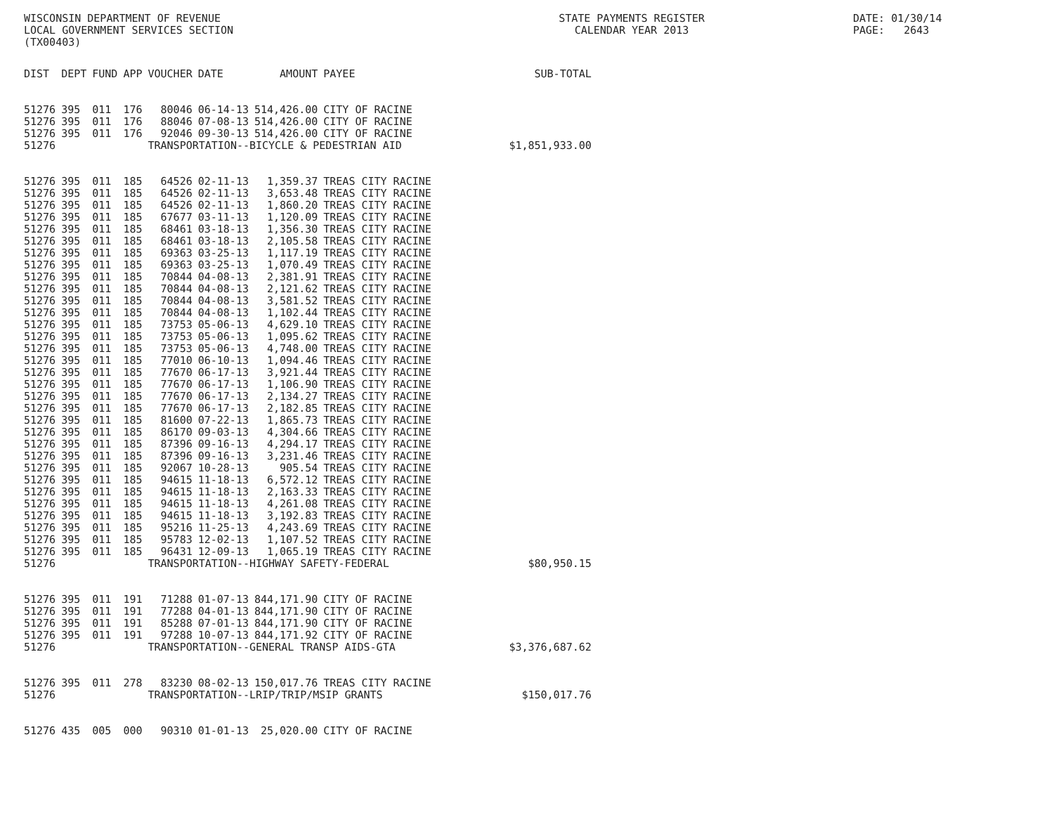WISCONSIN DEPARTMENT OF REVENUE LOCAL GOVERNMENT SERVICES SECTION (TX00403)
STATE PAYMENTS REGISTER CALENDAR YEAR 2013
DATE: 01/30/14 PAGE: 2643
| DIST | DEPT | FUND | APP | VOUCHER | DATE | AMOUNT | PAYEE | SUB-TOTAL |
| --- | --- | --- | --- | --- | --- | --- | --- | --- |
| 51276 | 395 | 011 | 176 | 80046 | 06-14-13 | 514,426.00 | CITY OF RACINE | |
| 51276 | 395 | 011 | 176 | 88046 | 07-08-13 | 514,426.00 | CITY OF RACINE | |
| 51276 | 395 | 011 | 176 | 92046 | 09-30-13 | 514,426.00 | CITY OF RACINE | |
| 51276 | | | | TRANSPORTATION--BICYCLE & PEDESTRIAN AID | | | | $1,851,933.00 |
| 51276 | 395 | 011 | 185 | 64526 | 02-11-13 | 1,359.37 | TREAS CITY RACINE | |
| 51276 | 395 | 011 | 185 | 64526 | 02-11-13 | 3,653.48 | TREAS CITY RACINE | |
| 51276 | 395 | 011 | 185 | 64526 | 02-11-13 | 1,860.20 | TREAS CITY RACINE | |
| 51276 | 395 | 011 | 185 | 67677 | 03-11-13 | 1,120.09 | TREAS CITY RACINE | |
| 51276 | 395 | 011 | 185 | 68461 | 03-18-13 | 1,356.30 | TREAS CITY RACINE | |
| 51276 | 395 | 011 | 185 | 68461 | 03-18-13 | 2,105.58 | TREAS CITY RACINE | |
| 51276 | 395 | 011 | 185 | 69363 | 03-25-13 | 1,117.19 | TREAS CITY RACINE | |
| 51276 | 395 | 011 | 185 | 69363 | 03-25-13 | 1,070.49 | TREAS CITY RACINE | |
| 51276 | 395 | 011 | 185 | 70844 | 04-08-13 | 2,381.91 | TREAS CITY RACINE | |
| 51276 | 395 | 011 | 185 | 70844 | 04-08-13 | 2,121.62 | TREAS CITY RACINE | |
| 51276 | 395 | 011 | 185 | 70844 | 04-08-13 | 3,581.52 | TREAS CITY RACINE | |
| 51276 | 395 | 011 | 185 | 70844 | 04-08-13 | 1,102.44 | TREAS CITY RACINE | |
| 51276 | 395 | 011 | 185 | 73753 | 05-06-13 | 4,629.10 | TREAS CITY RACINE | |
| 51276 | 395 | 011 | 185 | 73753 | 05-06-13 | 1,095.62 | TREAS CITY RACINE | |
| 51276 | 395 | 011 | 185 | 73753 | 05-06-13 | 4,748.00 | TREAS CITY RACINE | |
| 51276 | 395 | 011 | 185 | 77010 | 06-10-13 | 1,094.46 | TREAS CITY RACINE | |
| 51276 | 395 | 011 | 185 | 77670 | 06-17-13 | 3,921.44 | TREAS CITY RACINE | |
| 51276 | 395 | 011 | 185 | 77670 | 06-17-13 | 1,106.90 | TREAS CITY RACINE | |
| 51276 | 395 | 011 | 185 | 77670 | 06-17-13 | 2,134.27 | TREAS CITY RACINE | |
| 51276 | 395 | 011 | 185 | 77670 | 06-17-13 | 2,182.85 | TREAS CITY RACINE | |
| 51276 | 395 | 011 | 185 | 81600 | 07-22-13 | 1,865.73 | TREAS CITY RACINE | |
| 51276 | 395 | 011 | 185 | 86170 | 09-03-13 | 4,304.66 | TREAS CITY RACINE | |
| 51276 | 395 | 011 | 185 | 87396 | 09-16-13 | 4,294.17 | TREAS CITY RACINE | |
| 51276 | 395 | 011 | 185 | 87396 | 09-16-13 | 3,231.46 | TREAS CITY RACINE | |
| 51276 | 395 | 011 | 185 | 92067 | 10-28-13 | 905.54 | TREAS CITY RACINE | |
| 51276 | 395 | 011 | 185 | 94615 | 11-18-13 | 6,572.12 | TREAS CITY RACINE | |
| 51276 | 395 | 011 | 185 | 94615 | 11-18-13 | 2,163.33 | TREAS CITY RACINE | |
| 51276 | 395 | 011 | 185 | 94615 | 11-18-13 | 4,261.08 | TREAS CITY RACINE | |
| 51276 | 395 | 011 | 185 | 94615 | 11-18-13 | 3,192.83 | TREAS CITY RACINE | |
| 51276 | 395 | 011 | 185 | 95216 | 11-25-13 | 4,243.69 | TREAS CITY RACINE | |
| 51276 | 395 | 011 | 185 | 95783 | 12-02-13 | 1,107.52 | TREAS CITY RACINE | |
| 51276 | 395 | 011 | 185 | 96431 | 12-09-13 | 1,065.19 | TREAS CITY RACINE | |
| 51276 | | | | TRANSPORTATION--HIGHWAY SAFETY-FEDERAL | | | | $80,950.15 |
| 51276 | 395 | 011 | 191 | 71288 | 01-07-13 | 844,171.90 | CITY OF RACINE | |
| 51276 | 395 | 011 | 191 | 77288 | 04-01-13 | 844,171.90 | CITY OF RACINE | |
| 51276 | 395 | 011 | 191 | 85288 | 07-01-13 | 844,171.90 | CITY OF RACINE | |
| 51276 | 395 | 011 | 191 | 97288 | 10-07-13 | 844,171.92 | CITY OF RACINE | |
| 51276 | | | | TRANSPORTATION--GENERAL TRANSP AIDS-GTA | | | | $3,376,687.62 |
| 51276 | 395 | 011 | 278 | 83230 | 08-02-13 | 150,017.76 | TREAS CITY RACINE | |
| 51276 | | | | TRANSPORTATION--LRIP/TRIP/MSIP GRANTS | | | | $150,017.76 |
| 51276 | 435 | 005 | 000 | 90310 | 01-01-13 | 25,020.00 | CITY OF RACINE | |